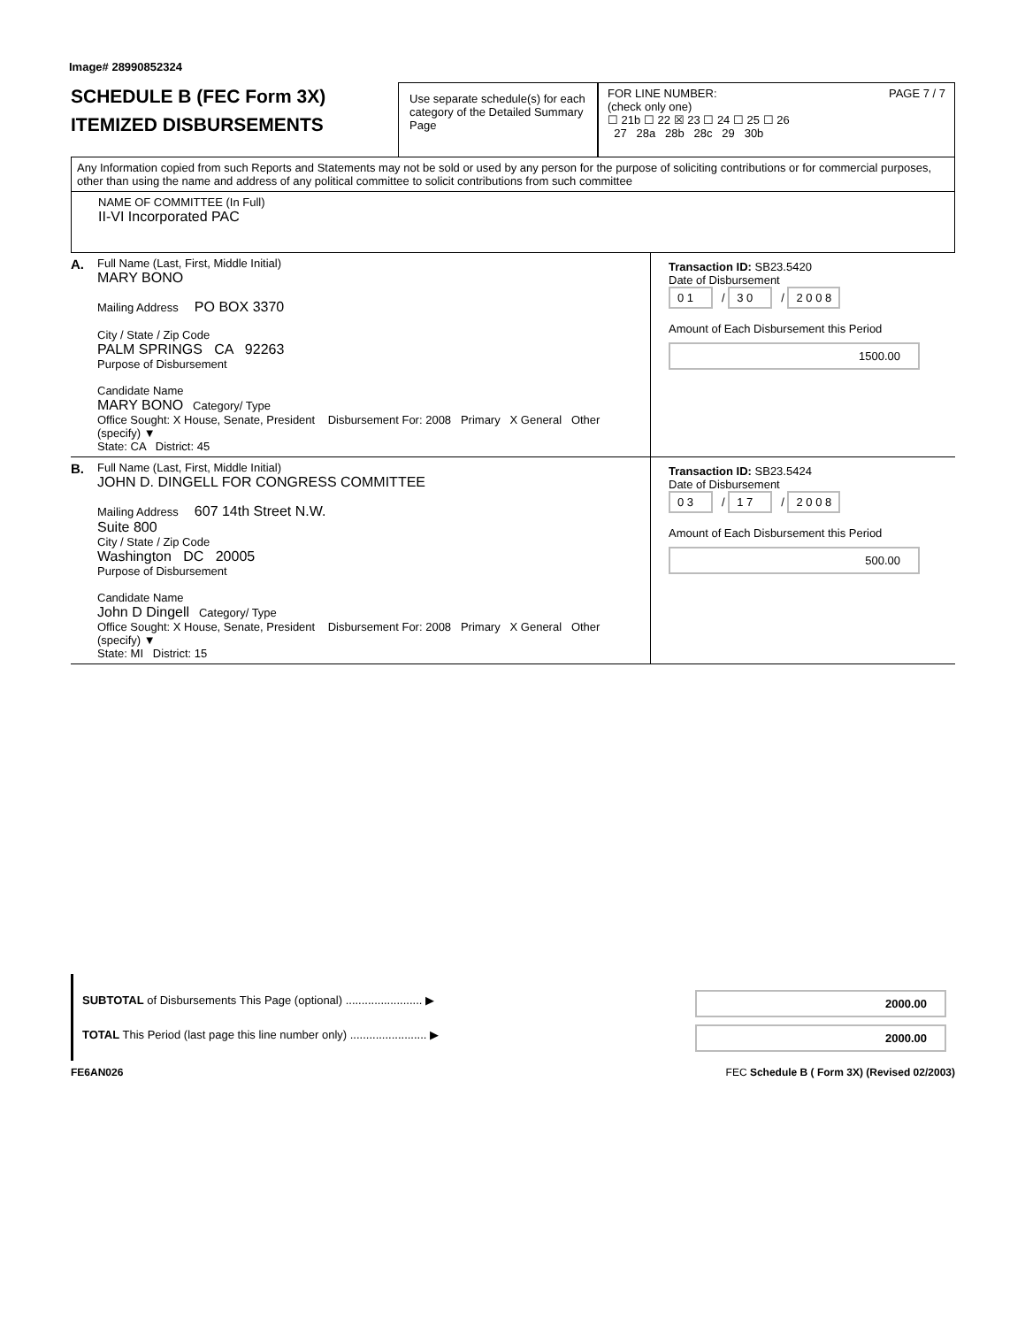Image# 28990852324
SCHEDULE B (FEC Form 3X)
ITEMIZED DISBURSEMENTS
Use separate schedule(s) for each category of the Detailed Summary Page
FOR LINE NUMBER: PAGE 7 / 7
(check only one)
☐ 21b ☐ 22 ☒ 23 ☐ 24 ☐ 25 ☐ 26
27 28a 28b 28c 29 30b
Any Information copied from such Reports and Statements may not be sold or used by any person for the purpose of soliciting contributions or for commercial purposes, other than using the name and address of any political committee to solicit contributions from such committee
NAME OF COMMITTEE (In Full)
II-VI Incorporated PAC
A. Full Name (Last, First, Middle Initial)
MARY BONO
Mailing Address PO BOX 3370
City / State / Zip Code
PALM SPRINGS CA 92263
Purpose of Disbursement
Candidate Name
MARY BONO Category/ Type
Office Sought: X House, Senate, President Disbursement For: 2008 Primary X General Other (specify) ▼
State: CA District: 45
Transaction ID: SB23.5420
Date of Disbursement
0 1 / 3 0 / 2 0 0 8
Amount of Each Disbursement this Period
1500.00
B. Full Name (Last, First, Middle Initial)
JOHN D. DINGELL FOR CONGRESS COMMITTEE
Mailing Address 607 14th Street N.W.
Suite 800
City / State / Zip Code
Washington DC 20005
Purpose of Disbursement
Candidate Name
John D Dingell Category/ Type
Office Sought: X House, Senate, President Disbursement For: 2008 Primary X General Other (specify) ▼
State: MI District: 15
Transaction ID: SB23.5424
Date of Disbursement
0 3 / 1 7 / 2 0 0 8
Amount of Each Disbursement this Period
500.00
SUBTOTAL of Disbursements This Page (optional) ........................ ▶
2000.00
TOTAL This Period (last page this line number only) ........................ ▶
2000.00
FE6AN026 FEC Schedule B ( Form 3X) (Revised 02/2003)